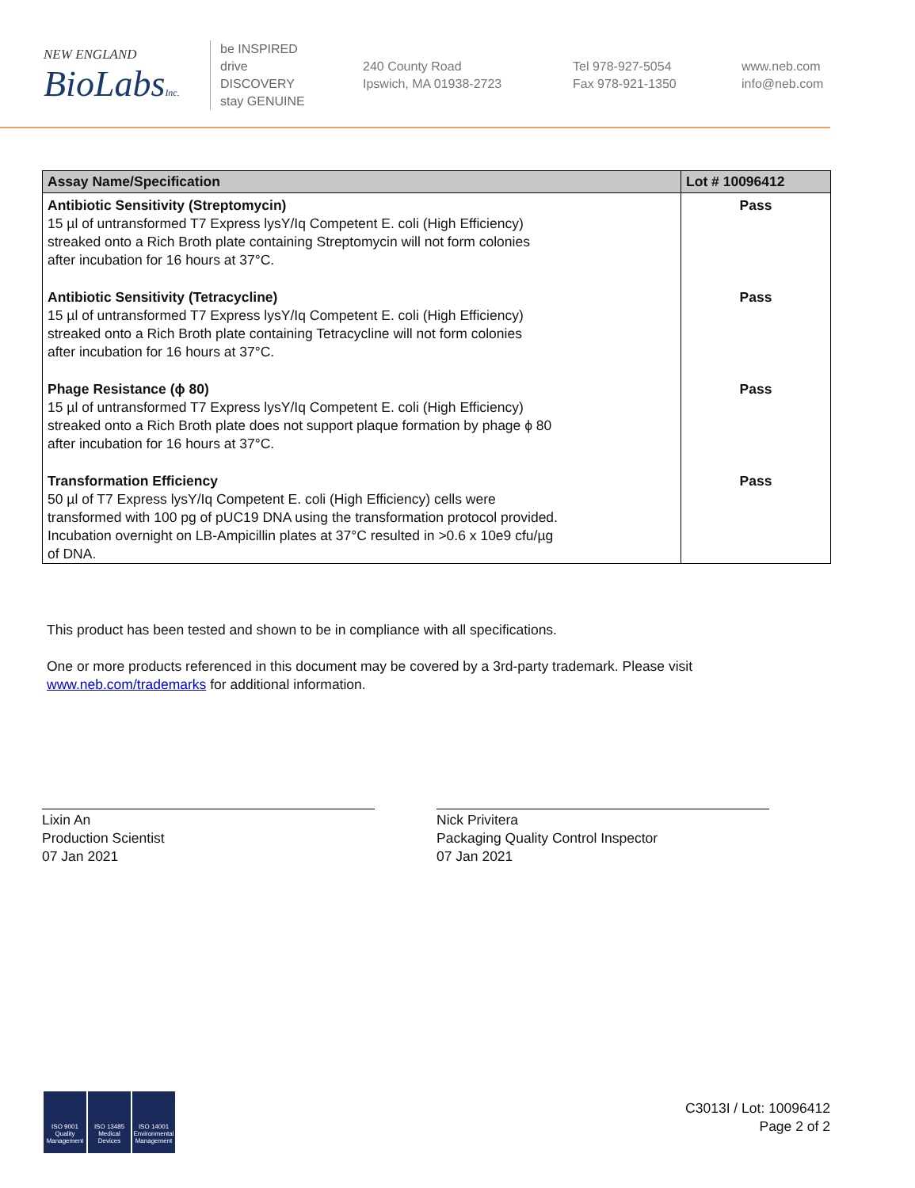NEW ENGLAND
BioLabsInc.
be INSPIRED
drive DISCOVERY
stay GENUINE
240 County Road
Ipswich, MA 01938-2723
Tel 978-927-5054
Fax 978-921-1350
www.neb.com
info@neb.com
| Assay Name/Specification | Lot # 10096412 |
| --- | --- |
| Antibiotic Sensitivity (Streptomycin) 15 µl of untransformed T7 Express lysY/Iq Competent E. coli (High Efficiency) streaked onto a Rich Broth plate containing Streptomycin will not form colonies after incubation for 16 hours at 37°C. | Pass |
| Antibiotic Sensitivity (Tetracycline) 15 µl of untransformed T7 Express lysY/Iq Competent E. coli (High Efficiency) streaked onto a Rich Broth plate containing Tetracycline will not form colonies after incubation for 16 hours at 37°C. | Pass |
| Phage Resistance (ϕ 80) 15 µl of untransformed T7 Express lysY/Iq Competent E. coli (High Efficiency) streaked onto a Rich Broth plate does not support plaque formation by phage ϕ 80 after incubation for 16 hours at 37°C. | Pass |
| Transformation Efficiency 50 µl of T7 Express lysY/Iq Competent E. coli (High Efficiency) cells were transformed with 100 pg of pUC19 DNA using the transformation protocol provided. Incubation overnight on LB-Ampicillin plates at 37°C resulted in >0.6 x 10e9 cfu/µg of DNA. | Pass |
This product has been tested and shown to be in compliance with all specifications.
One or more products referenced in this document may be covered by a 3rd-party trademark. Please visit
www.neb.com/trademarks for additional information.
Lixin An
Production Scientist
07 Jan 2021
Nick Privitera
Packaging Quality Control Inspector
07 Jan 2021
ISO 9001
Quality Management
ISO 13485
Medical Devices
ISO 14001
Environmental Management
C3013I / Lot: 10096412
Page 2 of 2